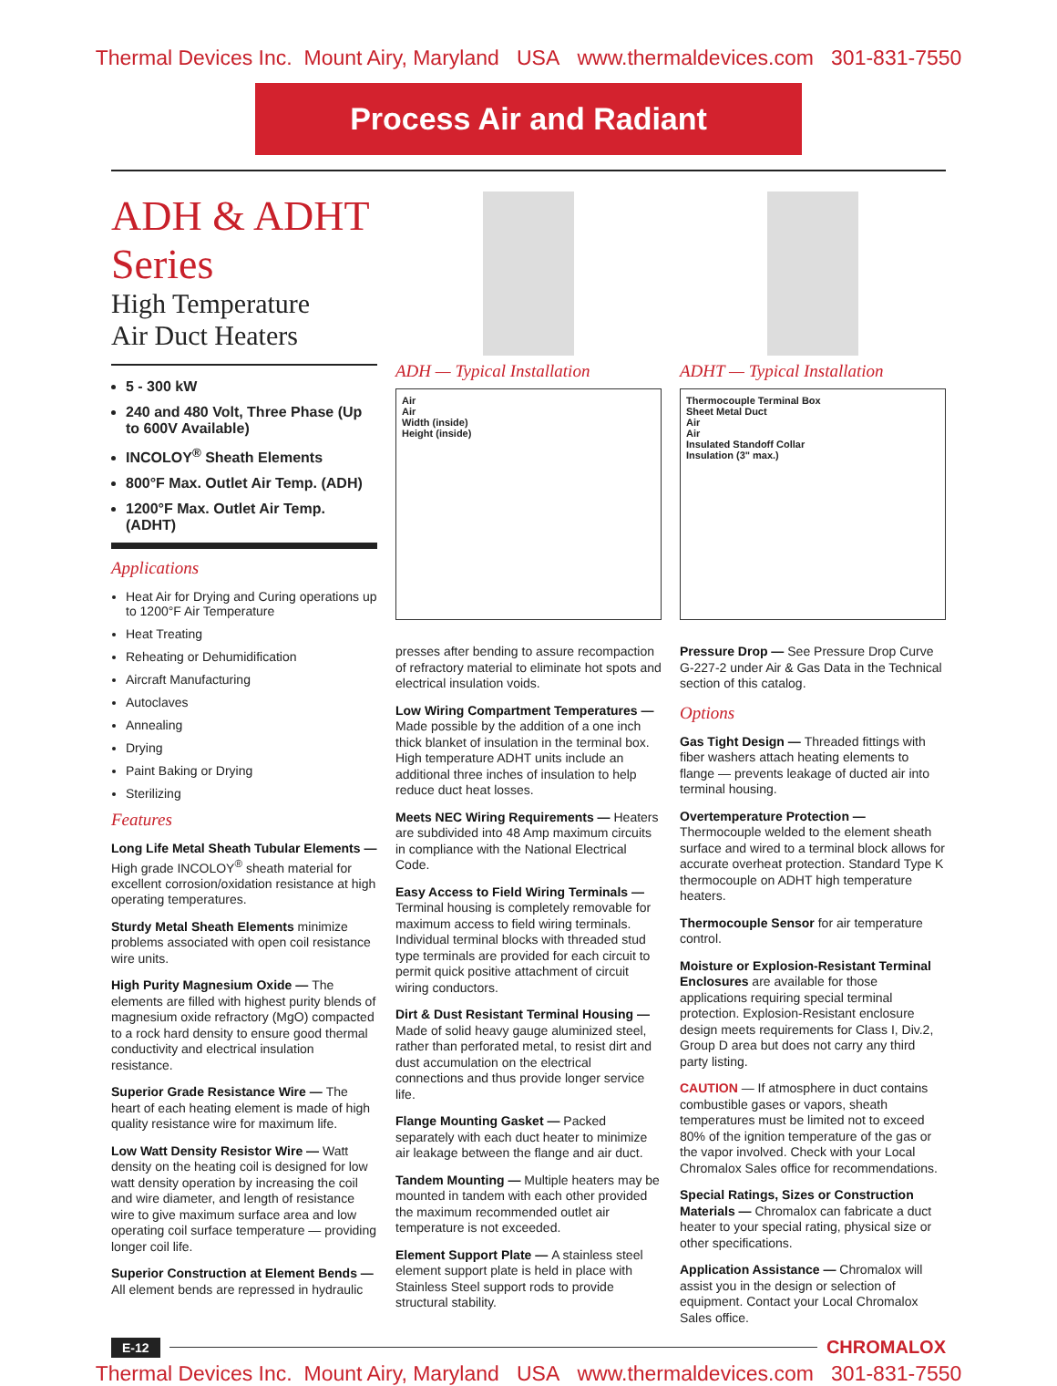Thermal Devices Inc. Mount Airy, Maryland USA www.thermaldevices.com 301-831-7550
Process Air and Radiant
ADH & ADHT Series
High Temperature
Air Duct Heaters
5 - 300 kW
240 and 480 Volt, Three Phase (Up to 600V Available)
INCOLOY<sup>®</sup> Sheath Elements
800°F Max. Outlet Air Temp. (ADH)
1200°F Max. Outlet Air Temp. (ADHT)
Applications
Heat Air for Drying and Curing operations up to 1200°F Air Temperature
Heat Treating
Reheating or Dehumidification
Aircraft Manufacturing
Autoclaves
Annealing
Drying
Paint Baking or Drying
Sterilizing
Features
Long Life Metal Sheath Tubular Elements — High grade INCOLOY<sup>®</sup> sheath material for excellent corrosion/oxidation resistance at high operating temperatures.
Sturdy Metal Sheath Elements minimize problems associated with open coil resistance wire units.
High Purity Magnesium Oxide — The elements are filled with highest purity blends of magnesium oxide refractory (MgO) compacted to a rock hard density to ensure good thermal conductivity and electrical insulation resistance.
Superior Grade Resistance Wire — The heart of each heating element is made of high quality resistance wire for maximum life.
Low Watt Density Resistor Wire — Watt density on the heating coil is designed for low watt density operation by increasing the coil and wire diameter, and length of resistance wire to give maximum surface area and low operating coil surface temperature — providing longer coil life.
Superior Construction at Element Bends — All element bends are repressed in hydraulic
ADH — Typical Installation
Air
Air
Width (inside)
Height (inside)
presses after bending to assure recompaction of refractory material to eliminate hot spots and electrical insulation voids.
Low Wiring Compartment Temperatures — Made possible by the addition of a one inch thick blanket of insulation in the terminal box. High temperature ADHT units include an additional three inches of insulation to help reduce duct heat losses.
Meets NEC Wiring Requirements — Heaters are subdivided into 48 Amp maximum circuits in compliance with the National Electrical Code.
Easy Access to Field Wiring Terminals — Terminal housing is completely removable for maximum access to field wiring terminals. Individual terminal blocks with threaded stud type terminals are provided for each circuit to permit quick positive attachment of circuit wiring conductors.
Dirt & Dust Resistant Terminal Housing — Made of solid heavy gauge aluminized steel, rather than perforated metal, to resist dirt and dust accumulation on the electrical connections and thus provide longer service life.
Flange Mounting Gasket — Packed separately with each duct heater to minimize air leakage between the flange and air duct.
Tandem Mounting — Multiple heaters may be mounted in tandem with each other provided the maximum recommended outlet air temperature is not exceeded.
Element Support Plate — A stainless steel element support plate is held in place with Stainless Steel support rods to provide structural stability.
ADHT — Typical Installation
Thermocouple Terminal Box
Sheet Metal Duct
Air
Air
Insulated Standoff Collar
Insulation (3" max.)
Pressure Drop — See Pressure Drop Curve G-227-2 under Air & Gas Data in the Technical section of this catalog.
Options
Gas Tight Design — Threaded fittings with fiber washers attach heating elements to flange — prevents leakage of ducted air into terminal housing.
Overtemperature Protection — Thermocouple welded to the element sheath surface and wired to a terminal block allows for accurate overheat protection. Standard Type K thermocouple on ADHT high temperature heaters.
Thermocouple Sensor for air temperature control.
Moisture or Explosion-Resistant Terminal Enclosures are available for those applications requiring special terminal protection. Explosion-Resistant enclosure design meets requirements for Class I, Div.2, Group D area but does not carry any third party listing.
CAUTION — If atmosphere in duct contains combustible gases or vapors, sheath temperatures must be limited not to exceed 80% of the ignition temperature of the gas or the vapor involved. Check with your Local Chromalox Sales office for recommendations.
Special Ratings, Sizes or Construction Materials — Chromalox can fabricate a duct heater to your special rating, physical size or other specifications.
Application Assistance — Chromalox will assist you in the design or selection of equipment. Contact your Local Chromalox Sales office.
E-12 CHROMALOX
Thermal Devices Inc. Mount Airy, Maryland USA www.thermaldevices.com 301-831-7550